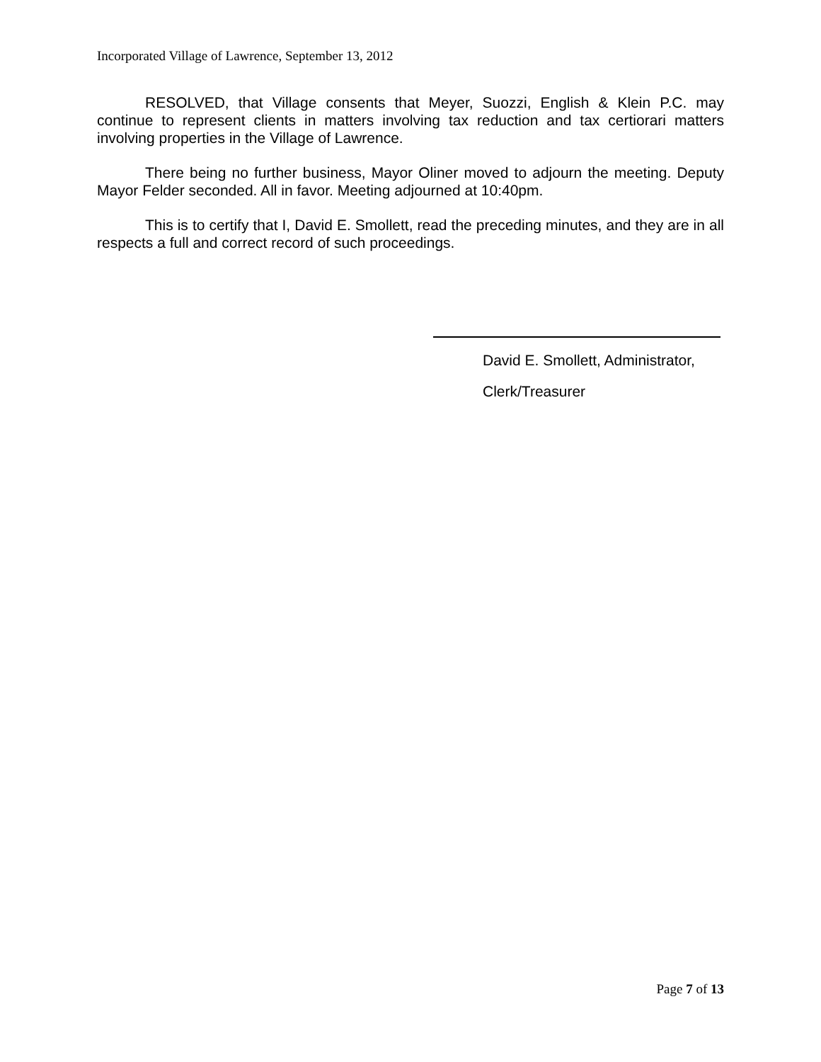Incorporated Village of Lawrence, September 13, 2012
RESOLVED, that Village consents that Meyer, Suozzi, English & Klein P.C. may continue to represent clients in matters involving tax reduction and tax certiorari matters involving properties in the Village of Lawrence.
There being no further business, Mayor Oliner moved to adjourn the meeting. Deputy Mayor Felder seconded. All in favor. Meeting adjourned at 10:40pm.
This is to certify that I, David E. Smollett, read the preceding minutes, and they are in all respects a full and correct record of such proceedings.
David E. Smollett, Administrator,
Clerk/Treasurer
Page 7 of 13